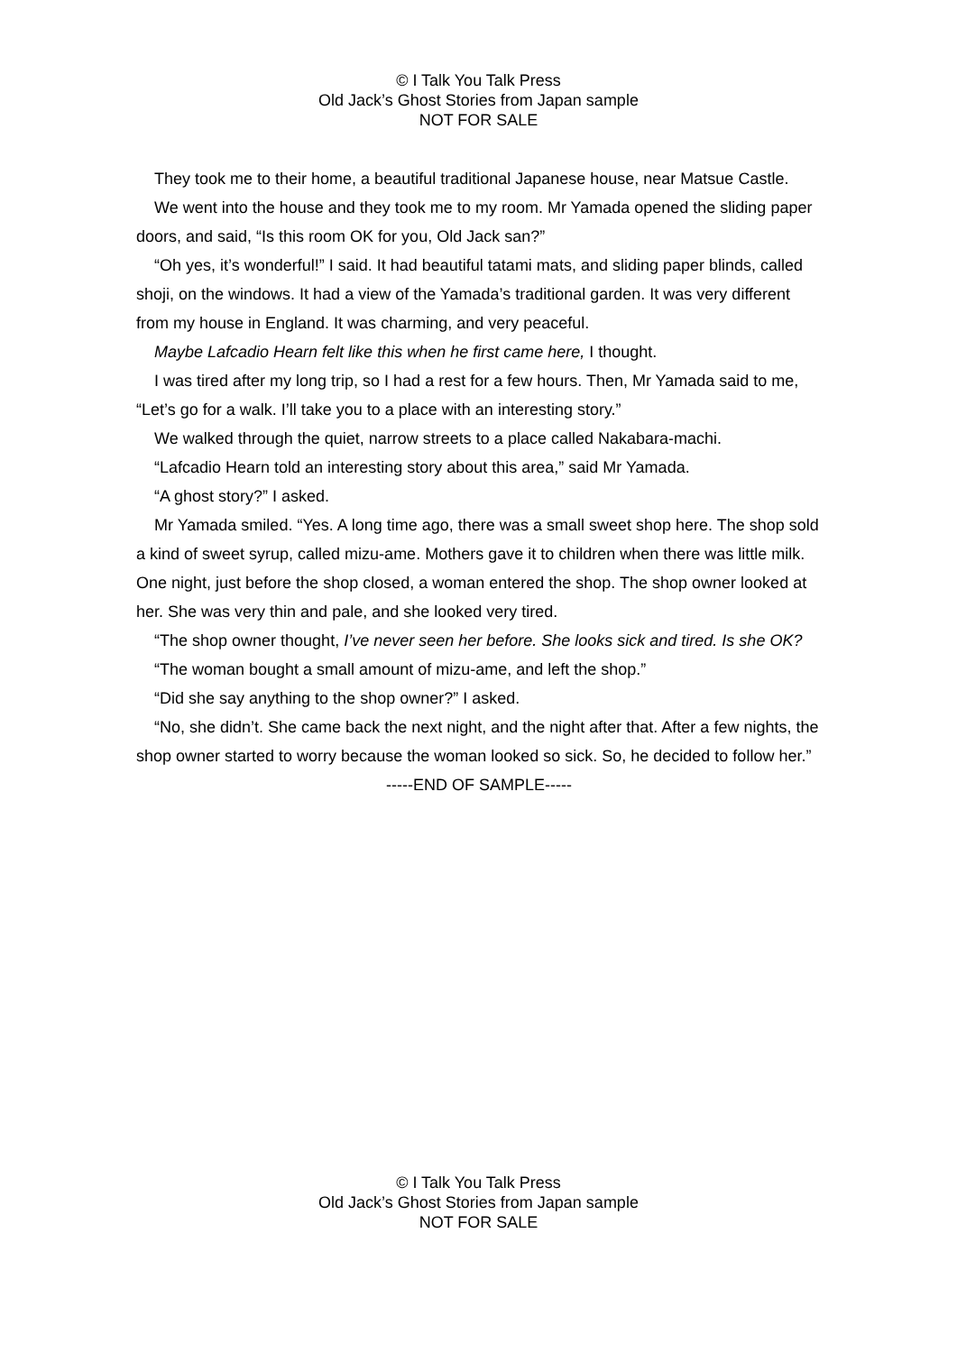© I Talk You Talk Press
Old Jack’s Ghost Stories from Japan sample
NOT FOR SALE
They took me to their home, a beautiful traditional Japanese house, near Matsue Castle.
We went into the house and they took me to my room. Mr Yamada opened the sliding paper doors, and said, “Is this room OK for you, Old Jack san?”
“Oh yes, it’s wonderful!” I said. It had beautiful tatami mats, and sliding paper blinds, called shoji, on the windows. It had a view of the Yamada’s traditional garden. It was very different from my house in England. It was charming, and very peaceful.
Maybe Lafcadio Hearn felt like this when he first came here, I thought.
I was tired after my long trip, so I had a rest for a few hours. Then, Mr Yamada said to me, “Let’s go for a walk. I’ll take you to a place with an interesting story.”
We walked through the quiet, narrow streets to a place called Nakabara-machi.
“Lafcadio Hearn told an interesting story about this area,” said Mr Yamada.
“A ghost story?” I asked.
Mr Yamada smiled. “Yes. A long time ago, there was a small sweet shop here. The shop sold a kind of sweet syrup, called mizu-ame. Mothers gave it to children when there was little milk. One night, just before the shop closed, a woman entered the shop. The shop owner looked at her. She was very thin and pale, and she looked very tired.
“The shop owner thought, I’ve never seen her before. She looks sick and tired. Is she OK?
“The woman bought a small amount of mizu-ame, and left the shop.”
“Did she say anything to the shop owner?” I asked.
“No, she didn’t. She came back the next night, and the night after that. After a few nights, the shop owner started to worry because the woman looked so sick. So, he decided to follow her.”
-----END OF SAMPLE-----
© I Talk You Talk Press
Old Jack’s Ghost Stories from Japan sample
NOT FOR SALE